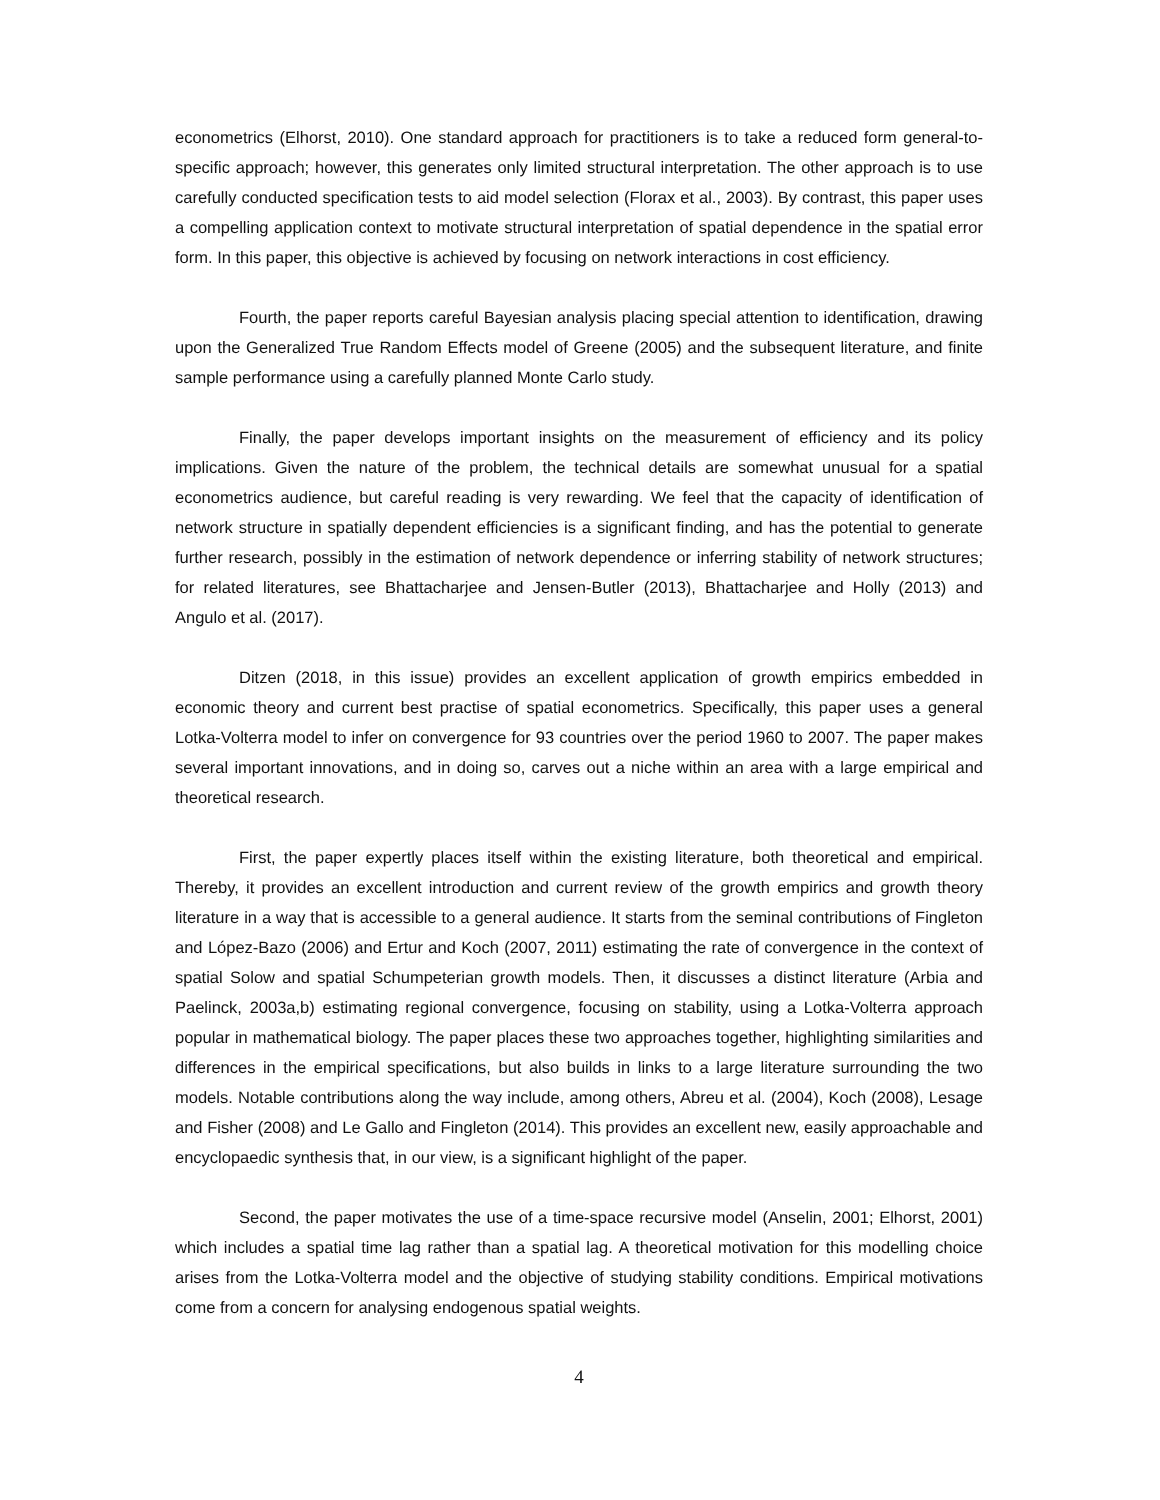econometrics (Elhorst, 2010). One standard approach for practitioners is to take a reduced form general-to-specific approach; however, this generates only limited structural interpretation. The other approach is to use carefully conducted specification tests to aid model selection (Florax et al., 2003). By contrast, this paper uses a compelling application context to motivate structural interpretation of spatial dependence in the spatial error form. In this paper, this objective is achieved by focusing on network interactions in cost efficiency.
Fourth, the paper reports careful Bayesian analysis placing special attention to identification, drawing upon the Generalized True Random Effects model of Greene (2005) and the subsequent literature, and finite sample performance using a carefully planned Monte Carlo study.
Finally, the paper develops important insights on the measurement of efficiency and its policy implications. Given the nature of the problem, the technical details are somewhat unusual for a spatial econometrics audience, but careful reading is very rewarding. We feel that the capacity of identification of network structure in spatially dependent efficiencies is a significant finding, and has the potential to generate further research, possibly in the estimation of network dependence or inferring stability of network structures; for related literatures, see Bhattacharjee and Jensen-Butler (2013), Bhattacharjee and Holly (2013) and Angulo et al. (2017).
Ditzen (2018, in this issue) provides an excellent application of growth empirics embedded in economic theory and current best practise of spatial econometrics. Specifically, this paper uses a general Lotka-Volterra model to infer on convergence for 93 countries over the period 1960 to 2007. The paper makes several important innovations, and in doing so, carves out a niche within an area with a large empirical and theoretical research.
First, the paper expertly places itself within the existing literature, both theoretical and empirical. Thereby, it provides an excellent introduction and current review of the growth empirics and growth theory literature in a way that is accessible to a general audience. It starts from the seminal contributions of Fingleton and López-Bazo (2006) and Ertur and Koch (2007, 2011) estimating the rate of convergence in the context of spatial Solow and spatial Schumpeterian growth models. Then, it discusses a distinct literature (Arbia and Paelinck, 2003a,b) estimating regional convergence, focusing on stability, using a Lotka-Volterra approach popular in mathematical biology. The paper places these two approaches together, highlighting similarities and differences in the empirical specifications, but also builds in links to a large literature surrounding the two models. Notable contributions along the way include, among others, Abreu et al. (2004), Koch (2008), Lesage and Fisher (2008) and Le Gallo and Fingleton (2014). This provides an excellent new, easily approachable and encyclopaedic synthesis that, in our view, is a significant highlight of the paper.
Second, the paper motivates the use of a time-space recursive model (Anselin, 2001; Elhorst, 2001) which includes a spatial time lag rather than a spatial lag. A theoretical motivation for this modelling choice arises from the Lotka-Volterra model and the objective of studying stability conditions. Empirical motivations come from a concern for analysing endogenous spatial weights.
4